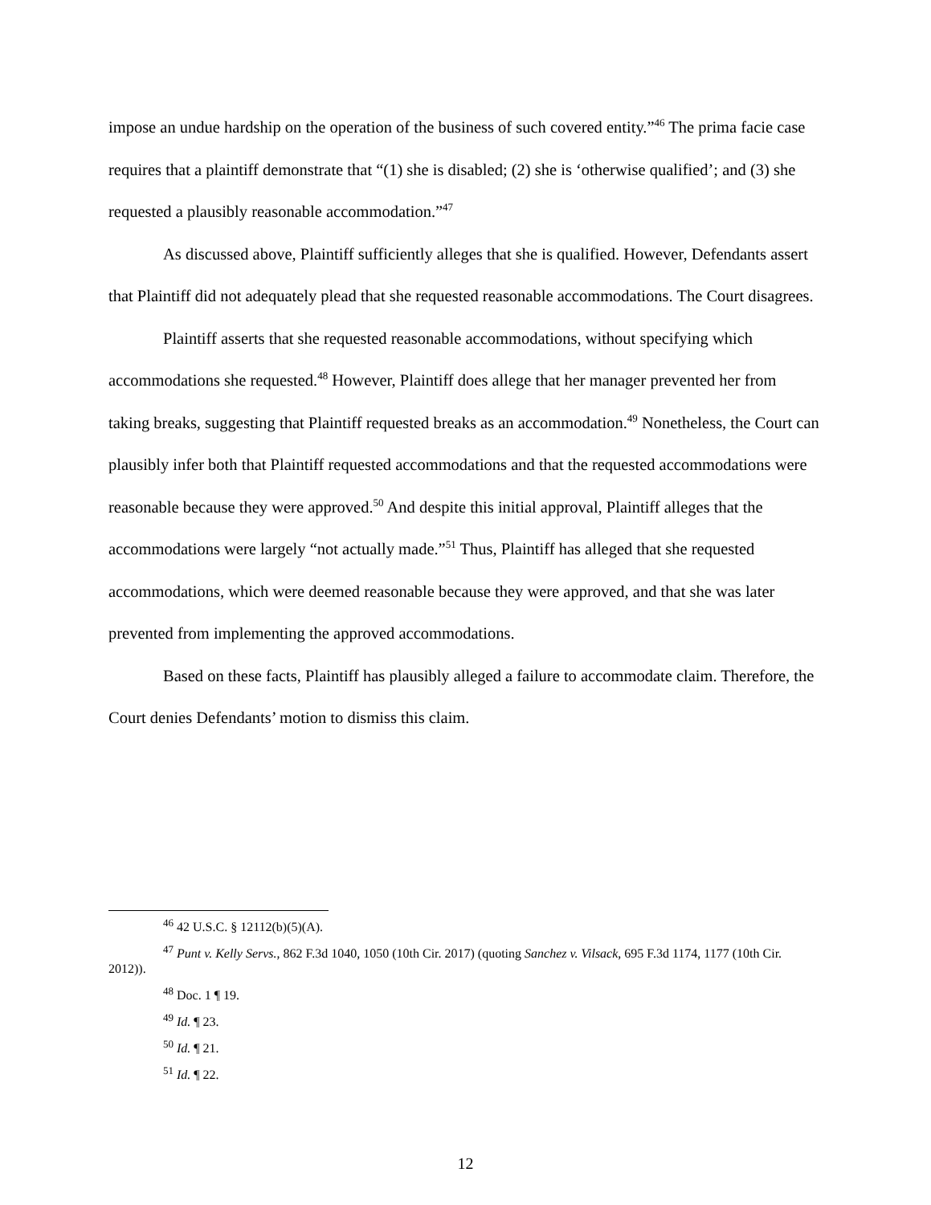impose an undue hardship on the operation of the business of such covered entity.”<sup>46</sup> The prima facie case requires that a plaintiff demonstrate that “(1) she is disabled; (2) she is ‘otherwise qualified’; and (3) she requested a plausibly reasonable accommodation.”<sup>47</sup>
As discussed above, Plaintiff sufficiently alleges that she is qualified. However, Defendants assert that Plaintiff did not adequately plead that she requested reasonable accommodations. The Court disagrees.
Plaintiff asserts that she requested reasonable accommodations, without specifying which accommodations she requested.<sup>48</sup> However, Plaintiff does allege that her manager prevented her from taking breaks, suggesting that Plaintiff requested breaks as an accommodation.<sup>49</sup> Nonetheless, the Court can plausibly infer both that Plaintiff requested accommodations and that the requested accommodations were reasonable because they were approved.<sup>50</sup> And despite this initial approval, Plaintiff alleges that the accommodations were largely “not actually made.”<sup>51</sup> Thus, Plaintiff has alleged that she requested accommodations, which were deemed reasonable because they were approved, and that she was later prevented from implementing the approved accommodations.
Based on these facts, Plaintiff has plausibly alleged a failure to accommodate claim. Therefore, the Court denies Defendants’ motion to dismiss this claim.
<sup>46</sup> 42 U.S.C. § 12112(b)(5)(A).
<sup>47</sup> Punt v. Kelly Servs., 862 F.3d 1040, 1050 (10th Cir. 2017) (quoting Sanchez v. Vilsack, 695 F.3d 1174, 1177 (10th Cir. 2012)).
<sup>48</sup> Doc. 1 ¶ 19.
<sup>49</sup> Id. ¶ 23.
<sup>50</sup> Id. ¶ 21.
<sup>51</sup> Id. ¶ 22.
12